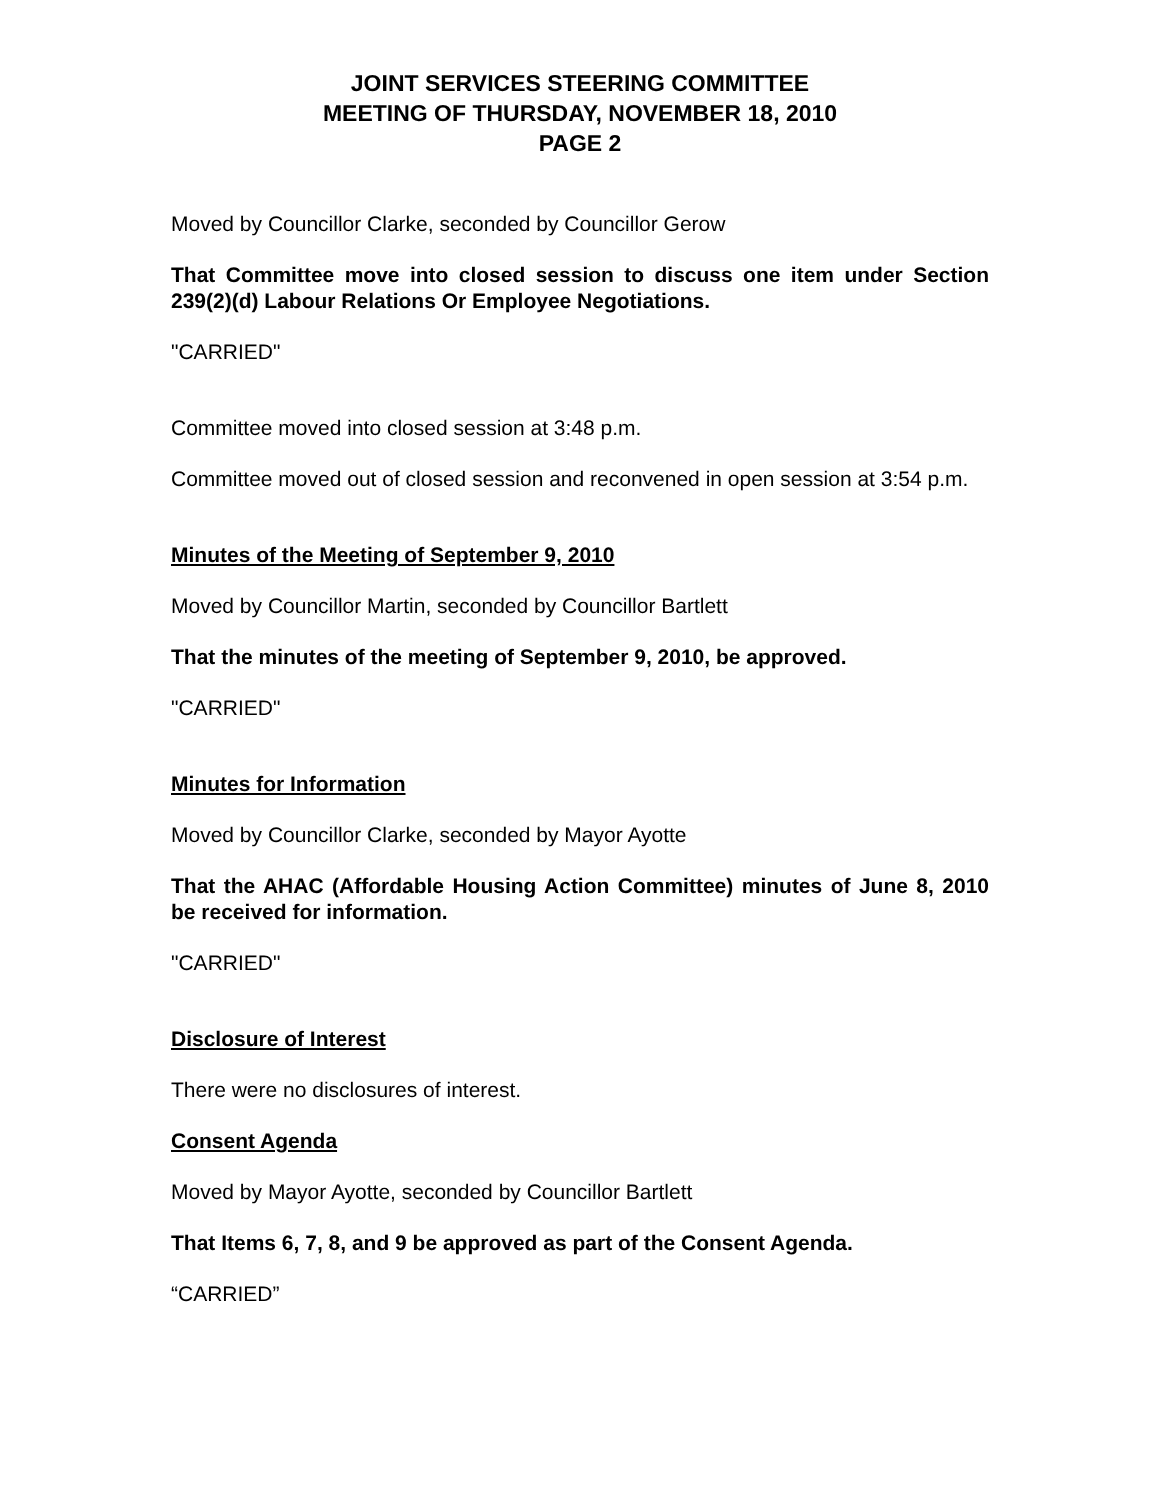JOINT SERVICES STEERING COMMITTEE
MEETING OF THURSDAY, NOVEMBER 18, 2010
PAGE 2
Moved by Councillor Clarke, seconded by Councillor Gerow
That Committee move into closed session to discuss one item under Section 239(2)(d) Labour Relations Or Employee Negotiations.
"CARRIED"
Committee moved into closed session at 3:48 p.m.
Committee moved out of closed session and reconvened in open session at 3:54 p.m.
Minutes of the Meeting of September 9, 2010
Moved by Councillor Martin, seconded by Councillor Bartlett
That the minutes of the meeting of September 9, 2010, be approved.
"CARRIED"
Minutes for Information
Moved by Councillor Clarke, seconded by Mayor Ayotte
That the AHAC (Affordable Housing Action Committee) minutes of June 8, 2010 be received for information.
"CARRIED"
Disclosure of Interest
There were no disclosures of interest.
Consent Agenda
Moved by Mayor Ayotte, seconded by Councillor Bartlett
That Items 6, 7, 8, and 9 be approved as part of the Consent Agenda.
“CARRIED”